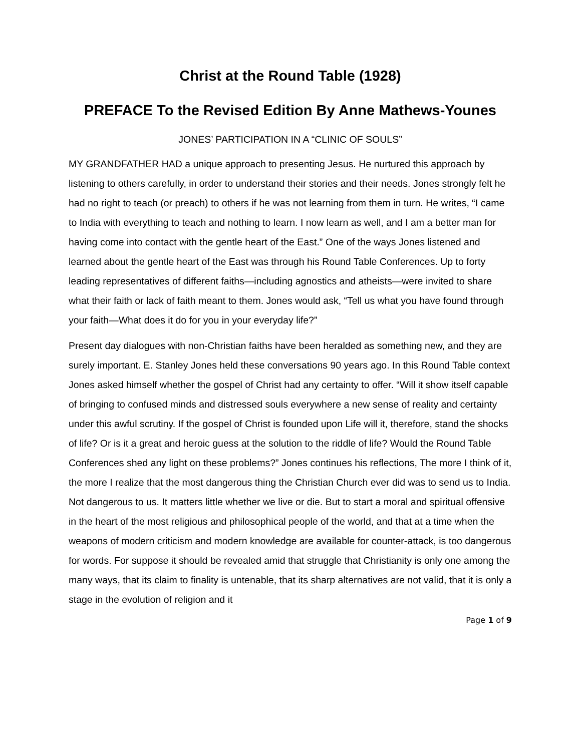Christ at the Round Table (1928)
PREFACE To the Revised Edition By Anne Mathews-Younes
JONES’ PARTICIPATION IN A “CLINIC OF SOULS”
MY GRANDFATHER HAD a unique approach to presenting Jesus. He nurtured this approach by listening to others carefully, in order to understand their stories and their needs. Jones strongly felt he had no right to teach (or preach) to others if he was not learning from them in turn. He writes, “I came to India with everything to teach and nothing to learn. I now learn as well, and I am a better man for having come into contact with the gentle heart of the East.” One of the ways Jones listened and learned about the gentle heart of the East was through his Round Table Conferences. Up to forty leading representatives of different faiths—including agnostics and atheists—were invited to share what their faith or lack of faith meant to them. Jones would ask, “Tell us what you have found through your faith—What does it do for you in your everyday life?”
Present day dialogues with non-Christian faiths have been heralded as something new, and they are surely important. E. Stanley Jones held these conversations 90 years ago. In this Round Table context Jones asked himself whether the gospel of Christ had any certainty to offer. “Will it show itself capable of bringing to confused minds and distressed souls everywhere a new sense of reality and certainty under this awful scrutiny. If the gospel of Christ is founded upon Life will it, therefore, stand the shocks of life? Or is it a great and heroic guess at the solution to the riddle of life? Would the Round Table Conferences shed any light on these problems?” Jones continues his reflections, The more I think of it, the more I realize that the most dangerous thing the Christian Church ever did was to send us to India. Not dangerous to us. It matters little whether we live or die. But to start a moral and spiritual offensive in the heart of the most religious and philosophical people of the world, and that at a time when the weapons of modern criticism and modern knowledge are available for counter-attack, is too dangerous for words. For suppose it should be revealed amid that struggle that Christianity is only one among the many ways, that its claim to finality is untenable, that its sharp alternatives are not valid, that it is only a stage in the evolution of religion and it
Page 1 of 9